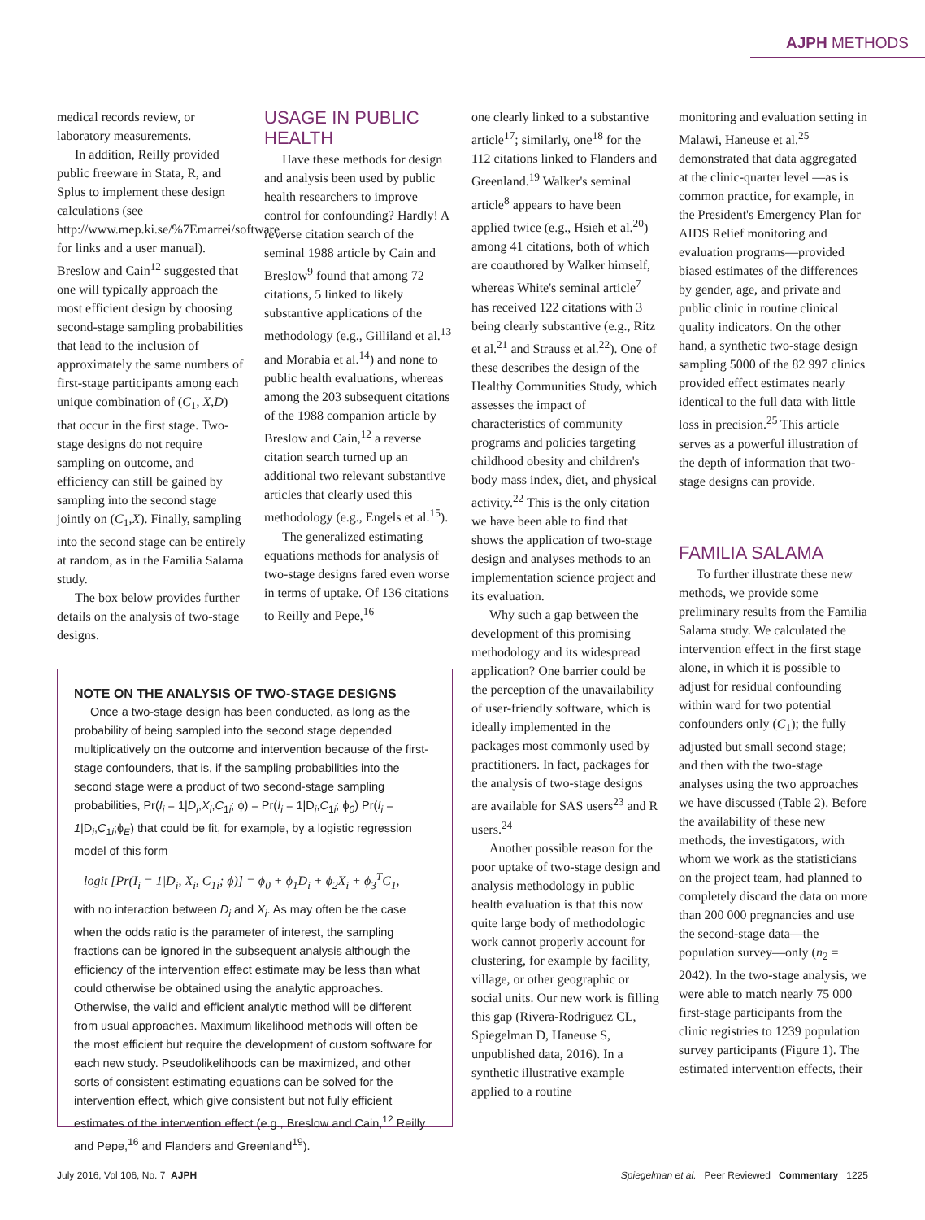AJPH METHODS
medical records review, or laboratory measurements.
In addition, Reilly provided public freeware in Stata, R, and Splus to implement these design calculations (see http://www.mep.ki.se/%7Emarrei/software for links and a user manual). Breslow and Cain<sup>12</sup> suggested that one will typically approach the most efficient design by choosing second-stage sampling probabilities that lead to the inclusion of approximately the same numbers of first-stage participants among each unique combination of (C<sub>1</sub>, X,D) that occur in the first stage. Two-stage designs do not require sampling on outcome, and efficiency can still be gained by sampling into the second stage jointly on (C<sub>1</sub>,X). Finally, sampling into the second stage can be entirely at random, as in the Familia Salama study.
The box below provides further details on the analysis of two-stage designs.
USAGE IN PUBLIC HEALTH
Have these methods for design and analysis been used by public health researchers to improve control for confounding? Hardly! A reverse citation search of the seminal 1988 article by Cain and Breslow<sup>9</sup> found that among 72 citations, 5 linked to likely substantive applications of the methodology (e.g., Gilliland et al.<sup>13</sup> and Morabia et al.<sup>14</sup>) and none to public health evaluations, whereas among the 203 subsequent citations of the 1988 companion article by Breslow and Cain,<sup>12</sup> a reverse citation search turned up an additional two relevant substantive articles that clearly used this methodology (e.g., Engels et al.<sup>15</sup>).
The generalized estimating equations methods for analysis of two-stage designs fared even worse in terms of uptake. Of 136 citations to Reilly and Pepe,<sup>16</sup>
one clearly linked to a substantive article<sup>17</sup>; similarly, one<sup>18</sup> for the 112 citations linked to Flanders and Greenland.<sup>19</sup> Walker's seminal article<sup>8</sup> appears to have been applied twice (e.g., Hsieh et al.<sup>20</sup>) among 41 citations, both of which are coauthored by Walker himself, whereas White's seminal article<sup>7</sup> has received 122 citations with 3 being clearly substantive (e.g., Ritz et al.<sup>21</sup> and Strauss et al.<sup>22</sup>). One of these describes the design of the Healthy Communities Study, which assesses the impact of characteristics of community programs and policies targeting childhood obesity and children's body mass index, diet, and physical activity.<sup>22</sup> This is the only citation we have been able to find that shows the application of two-stage design and analyses methods to an implementation science project and its evaluation.
Why such a gap between the development of this promising methodology and its widespread application? One barrier could be the perception of the unavailability of user-friendly software, which is ideally implemented in the packages most commonly used by practitioners. In fact, packages for the analysis of two-stage designs are available for SAS users<sup>23</sup> and R users.<sup>24</sup>
Another possible reason for the poor uptake of two-stage design and analysis methodology in public health evaluation is that this now quite large body of methodologic work cannot properly account for clustering, for example by facility, village, or other geographic or social units. Our new work is filling this gap (Rivera-Rodriguez CL, Spiegelman D, Haneuse S, unpublished data, 2016). In a synthetic illustrative example applied to a routine
monitoring and evaluation setting in Malawi, Haneuse et al.<sup>25</sup> demonstrated that data aggregated at the clinic-quarter level —as is common practice, for example, in the President's Emergency Plan for AIDS Relief monitoring and evaluation programs—provided biased estimates of the differences by gender, age, and private and public clinic in routine clinical quality indicators. On the other hand, a synthetic two-stage design sampling 5000 of the 82 997 clinics provided effect estimates nearly identical to the full data with little loss in precision.<sup>25</sup> This article serves as a powerful illustration of the depth of information that two-stage designs can provide.
FAMILIA SALAMA
To further illustrate these new methods, we provide some preliminary results from the Familia Salama study. We calculated the intervention effect in the first stage alone, in which it is possible to adjust for residual confounding within ward for two potential confounders only (C<sub>1</sub>); the fully adjusted but small second stage; and then with the two-stage analyses using the two approaches we have discussed (Table 2). Before the availability of these new methods, the investigators, with whom we work as the statisticians on the project team, had planned to completely discard the data on more than 200 000 pregnancies and use the second-stage data—the population survey—only (n<sub>2</sub> = 2042). In the two-stage analysis, we were able to match nearly 75 000 first-stage participants from the clinic registries to 1239 population survey participants (Figure 1). The estimated intervention effects, their
NOTE ON THE ANALYSIS OF TWO-STAGE DESIGNS
Once a two-stage design has been conducted, as long as the probability of being sampled into the second stage depended multiplicatively on the outcome and intervention because of the first-stage confounders, that is, if the sampling probabilities into the second stage were a product of two second-stage sampling probabilities, Pr(I<sub>i</sub> = 1|D<sub>i</sub>,X<sub>i</sub>,C<sub>1i</sub>; ϕ) = Pr(I<sub>i</sub> = 1|D<sub>i</sub>,C<sub>1i</sub>; ϕ<sub>0</sub>) Pr(I<sub>i</sub> = 1|D<sub>i</sub>,C<sub>1i</sub>;ϕ<sub>E</sub>) that could be fit, for example, by a logistic regression model of this form
logit [Pr(I<sub>i</sub> = 1|D<sub>i</sub>, X<sub>i</sub>, C<sub>1i</sub>; ϕ)] = ϕ<sub>0</sub> + ϕ<sub>1</sub>D<sub>i</sub> + ϕ<sub>2</sub>X<sub>i</sub> + ϕ<sub>3</sub><sup>T</sup>C<sub>1</sub>,
with no interaction between D<sub>i</sub> and X<sub>i</sub>. As may often be the case when the odds ratio is the parameter of interest, the sampling fractions can be ignored in the subsequent analysis although the efficiency of the intervention effect estimate may be less than what could otherwise be obtained using the analytic approaches. Otherwise, the valid and efficient analytic method will be different from usual approaches. Maximum likelihood methods will often be the most efficient but require the development of custom software for each new study. Pseudolikelihoods can be maximized, and other sorts of consistent estimating equations can be solved for the intervention effect, which give consistent but not fully efficient estimates of the intervention effect (e.g., Breslow and Cain,<sup>12</sup> Reilly and Pepe,<sup>16</sup> and Flanders and Greenland<sup>19</sup>).
July 2016, Vol 106, No. 7 AJPH Spiegelman et al. Peer Reviewed Commentary 1225